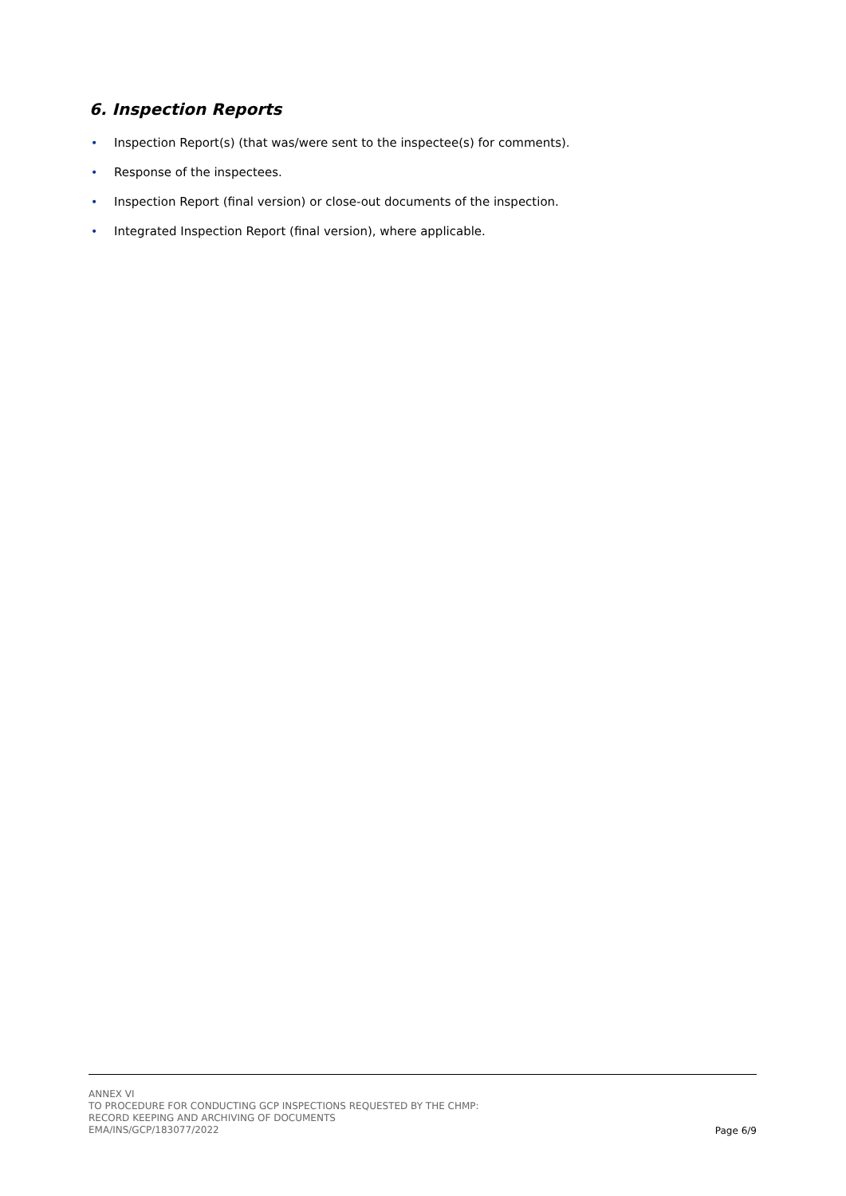6. Inspection Reports
• Inspection Report(s) (that was/were sent to the inspectee(s) for comments).
• Response of the inspectees.
• Inspection Report (final version) or close-out documents of the inspection.
• Integrated Inspection Report (final version), where applicable.
ANNEX VI
TO PROCEDURE FOR CONDUCTING GCP INSPECTIONS REQUESTED BY THE CHMP:
RECORD KEEPING AND ARCHIVING OF DOCUMENTS
EMA/INS/GCP/183077/2022
Page 6/9